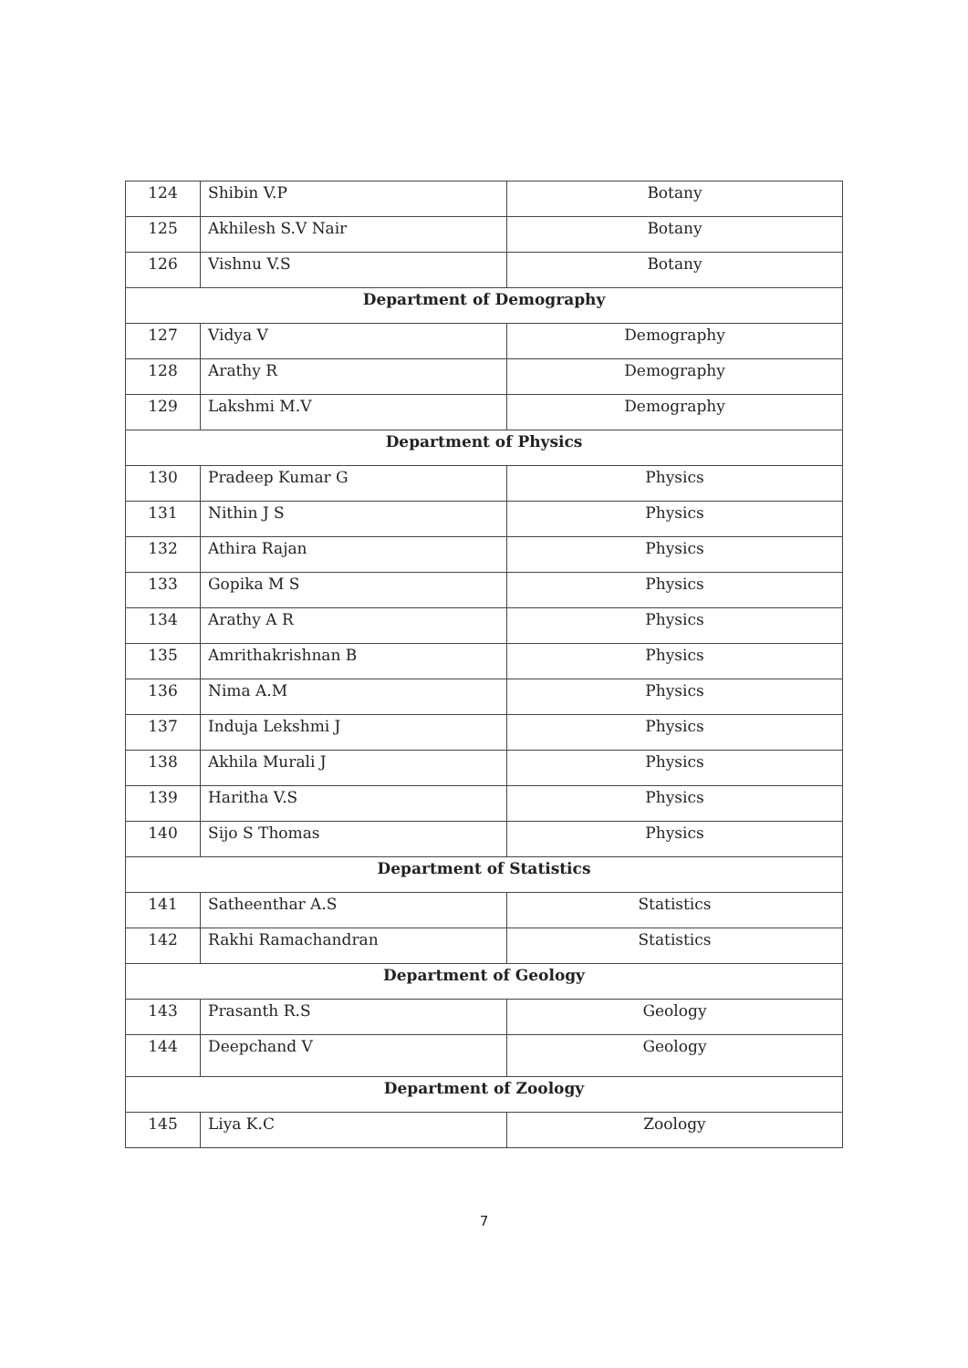| 124 | Shibin V.P | Botany |
| 125 | Akhilesh S.V Nair | Botany |
| 126 | Vishnu V.S | Botany |
| Department of Demography | | |
| 127 | Vidya V | Demography |
| 128 | Arathy R | Demography |
| 129 | Lakshmi M.V | Demography |
| Department of Physics | | |
| 130 | Pradeep Kumar G | Physics |
| 131 | Nithin J S | Physics |
| 132 | Athira Rajan | Physics |
| 133 | Gopika M S | Physics |
| 134 | Arathy A R | Physics |
| 135 | Amrithakrishnan B | Physics |
| 136 | Nima A.M | Physics |
| 137 | Induja Lekshmi J | Physics |
| 138 | Akhila Murali J | Physics |
| 139 | Haritha V.S | Physics |
| 140 | Sijo S Thomas | Physics |
| Department of Statistics | | |
| 141 | Satheenthar A.S | Statistics |
| 142 | Rakhi Ramachandran | Statistics |
| Department of Geology | | |
| 143 | Prasanth R.S | Geology |
| 144 | Deepchand V | Geology |
| Department of Zoology | | |
| 145 | Liya K.C | Zoology |
7